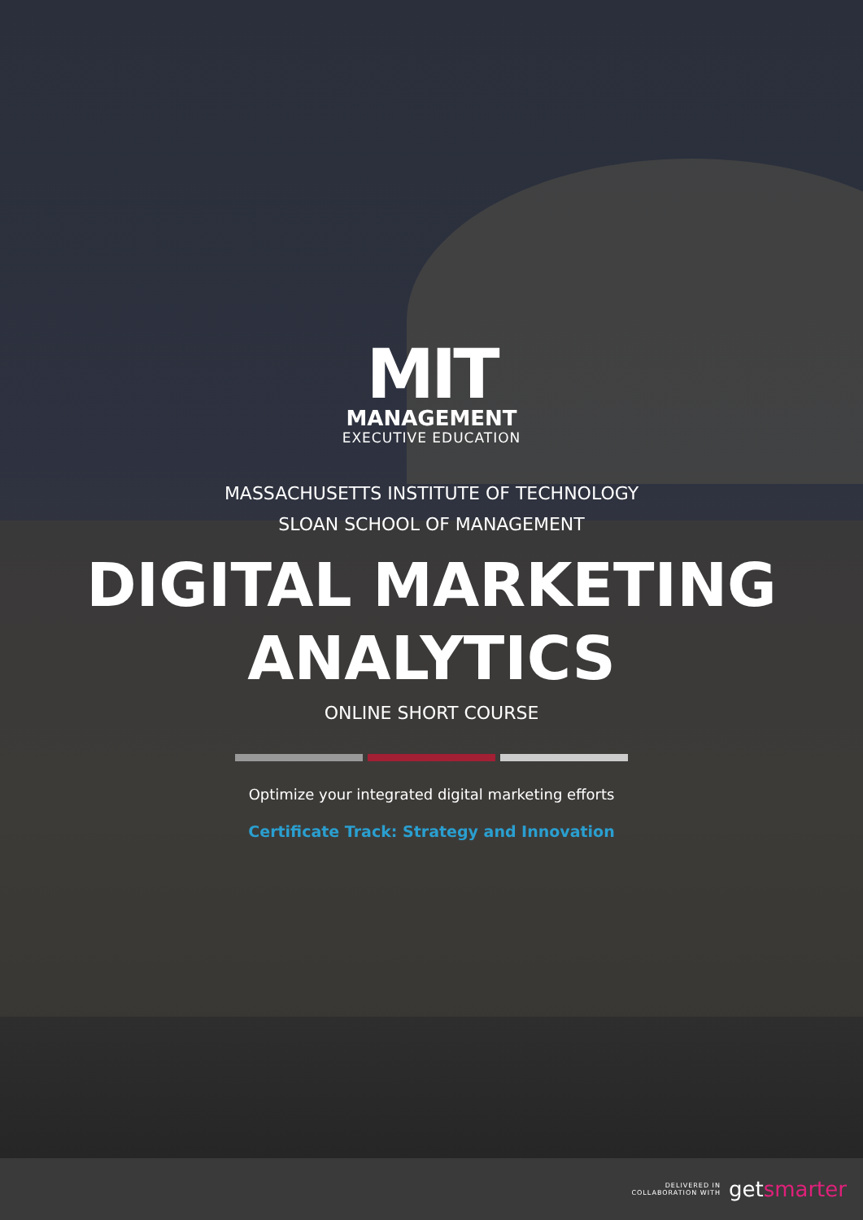MIT
MANAGEMENT
EXECUTIVE EDUCATION
MASSACHUSETTS INSTITUTE OF TECHNOLOGY
SLOAN SCHOOL OF MANAGEMENT
DIGITAL MARKETING
ANALYTICS
ONLINE SHORT COURSE
Optimize your integrated digital marketing efforts
Certificate Track: Strategy and Innovation
DELIVERED IN
COLLABORATION WITH
getsmarter